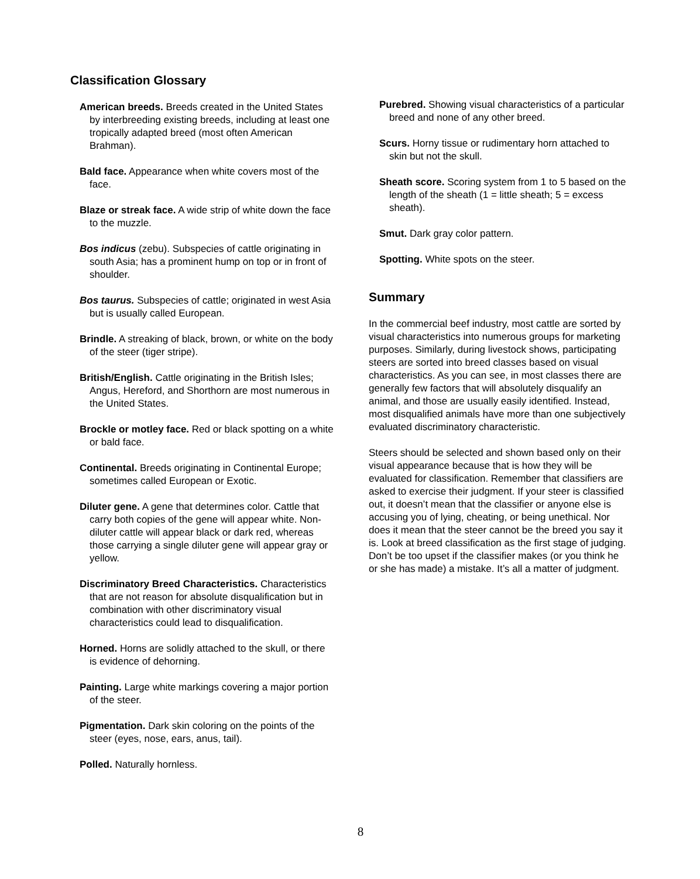Classification Glossary
American breeds. Breeds created in the United States by interbreeding existing breeds, including at least one tropically adapted breed (most often American Brahman).
Bald face. Appearance when white covers most of the face.
Blaze or streak face. A wide strip of white down the face to the muzzle.
Bos indicus (zebu). Subspecies of cattle originating in south Asia; has a prominent hump on top or in front of shoulder.
Bos taurus. Subspecies of cattle; originated in west Asia but is usually called European.
Brindle. A streaking of black, brown, or white on the body of the steer (tiger stripe).
British/English. Cattle originating in the British Isles; Angus, Hereford, and Shorthorn are most numerous in the United States.
Brockle or motley face. Red or black spotting on a white or bald face.
Continental. Breeds originating in Continental Europe; sometimes called European or Exotic.
Diluter gene. A gene that determines color. Cattle that carry both copies of the gene will appear white. Non-diluter cattle will appear black or dark red, whereas those carrying a single diluter gene will appear gray or yellow.
Discriminatory Breed Characteristics. Characteristics that are not reason for absolute disqualification but in combination with other discriminatory visual characteristics could lead to disqualification.
Horned. Horns are solidly attached to the skull, or there is evidence of dehorning.
Painting. Large white markings covering a major portion of the steer.
Pigmentation. Dark skin coloring on the points of the steer (eyes, nose, ears, anus, tail).
Polled. Naturally hornless.
Purebred. Showing visual characteristics of a particular breed and none of any other breed.
Scurs. Horny tissue or rudimentary horn attached to skin but not the skull.
Sheath score. Scoring system from 1 to 5 based on the length of the sheath (1 = little sheath; 5 = excess sheath).
Smut. Dark gray color pattern.
Spotting. White spots on the steer.
Summary
In the commercial beef industry, most cattle are sorted by visual characteristics into numerous groups for marketing purposes. Similarly, during livestock shows, participating steers are sorted into breed classes based on visual characteristics. As you can see, in most classes there are generally few factors that will absolutely disqualify an animal, and those are usually easily identified. Instead, most disqualified animals have more than one subjectively evaluated discriminatory characteristic.
Steers should be selected and shown based only on their visual appearance because that is how they will be evaluated for classification. Remember that classifiers are asked to exercise their judgment. If your steer is classified out, it doesn’t mean that the classifier or anyone else is accusing you of lying, cheating, or being unethical. Nor does it mean that the steer cannot be the breed you say it is. Look at breed classification as the first stage of judging. Don’t be too upset if the classifier makes (or you think he or she has made) a mistake. It’s all a matter of judgment.
8